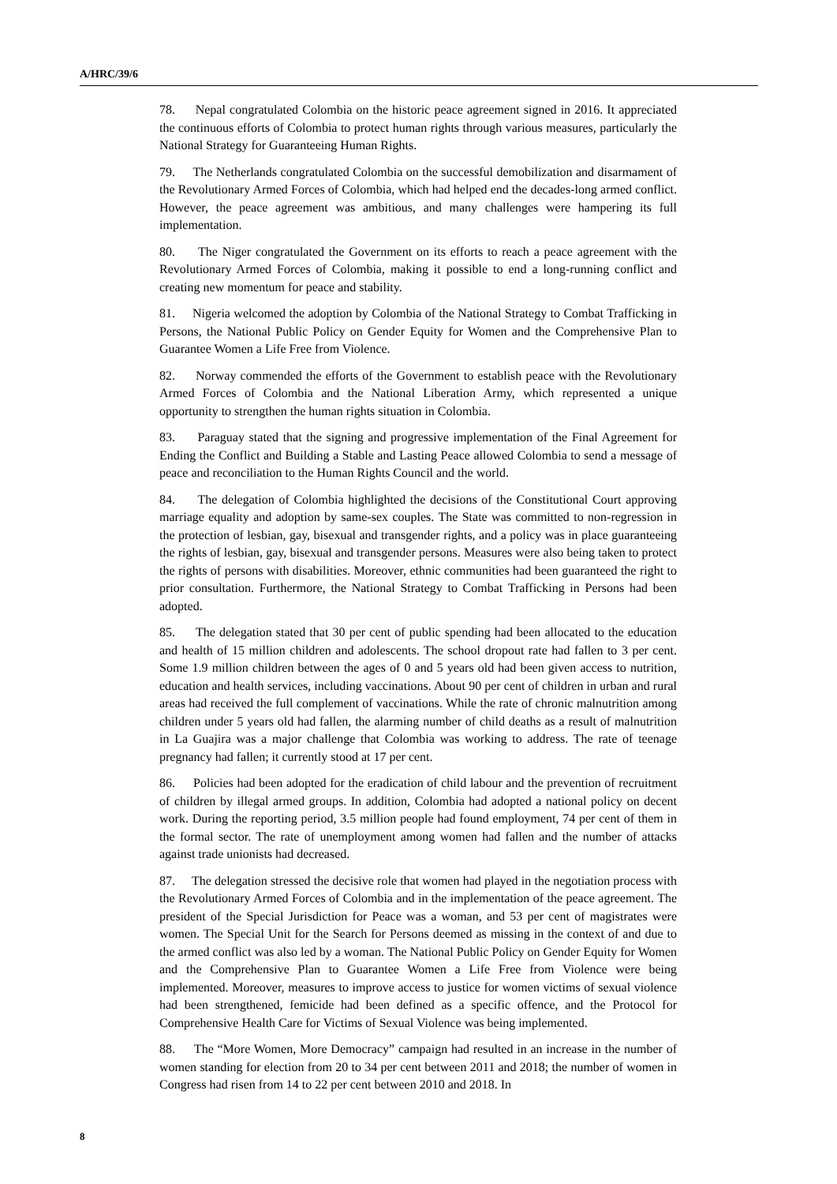A/HRC/39/6
78. Nepal congratulated Colombia on the historic peace agreement signed in 2016. It appreciated the continuous efforts of Colombia to protect human rights through various measures, particularly the National Strategy for Guaranteeing Human Rights.
79. The Netherlands congratulated Colombia on the successful demobilization and disarmament of the Revolutionary Armed Forces of Colombia, which had helped end the decades-long armed conflict. However, the peace agreement was ambitious, and many challenges were hampering its full implementation.
80. The Niger congratulated the Government on its efforts to reach a peace agreement with the Revolutionary Armed Forces of Colombia, making it possible to end a long-running conflict and creating new momentum for peace and stability.
81. Nigeria welcomed the adoption by Colombia of the National Strategy to Combat Trafficking in Persons, the National Public Policy on Gender Equity for Women and the Comprehensive Plan to Guarantee Women a Life Free from Violence.
82. Norway commended the efforts of the Government to establish peace with the Revolutionary Armed Forces of Colombia and the National Liberation Army, which represented a unique opportunity to strengthen the human rights situation in Colombia.
83. Paraguay stated that the signing and progressive implementation of the Final Agreement for Ending the Conflict and Building a Stable and Lasting Peace allowed Colombia to send a message of peace and reconciliation to the Human Rights Council and the world.
84. The delegation of Colombia highlighted the decisions of the Constitutional Court approving marriage equality and adoption by same-sex couples. The State was committed to non-regression in the protection of lesbian, gay, bisexual and transgender rights, and a policy was in place guaranteeing the rights of lesbian, gay, bisexual and transgender persons. Measures were also being taken to protect the rights of persons with disabilities. Moreover, ethnic communities had been guaranteed the right to prior consultation. Furthermore, the National Strategy to Combat Trafficking in Persons had been adopted.
85. The delegation stated that 30 per cent of public spending had been allocated to the education and health of 15 million children and adolescents. The school dropout rate had fallen to 3 per cent. Some 1.9 million children between the ages of 0 and 5 years old had been given access to nutrition, education and health services, including vaccinations. About 90 per cent of children in urban and rural areas had received the full complement of vaccinations. While the rate of chronic malnutrition among children under 5 years old had fallen, the alarming number of child deaths as a result of malnutrition in La Guajira was a major challenge that Colombia was working to address. The rate of teenage pregnancy had fallen; it currently stood at 17 per cent.
86. Policies had been adopted for the eradication of child labour and the prevention of recruitment of children by illegal armed groups. In addition, Colombia had adopted a national policy on decent work. During the reporting period, 3.5 million people had found employment, 74 per cent of them in the formal sector. The rate of unemployment among women had fallen and the number of attacks against trade unionists had decreased.
87. The delegation stressed the decisive role that women had played in the negotiation process with the Revolutionary Armed Forces of Colombia and in the implementation of the peace agreement. The president of the Special Jurisdiction for Peace was a woman, and 53 per cent of magistrates were women. The Special Unit for the Search for Persons deemed as missing in the context of and due to the armed conflict was also led by a woman. The National Public Policy on Gender Equity for Women and the Comprehensive Plan to Guarantee Women a Life Free from Violence were being implemented. Moreover, measures to improve access to justice for women victims of sexual violence had been strengthened, femicide had been defined as a specific offence, and the Protocol for Comprehensive Health Care for Victims of Sexual Violence was being implemented.
88. The “More Women, More Democracy” campaign had resulted in an increase in the number of women standing for election from 20 to 34 per cent between 2011 and 2018; the number of women in Congress had risen from 14 to 22 per cent between 2010 and 2018. In
8